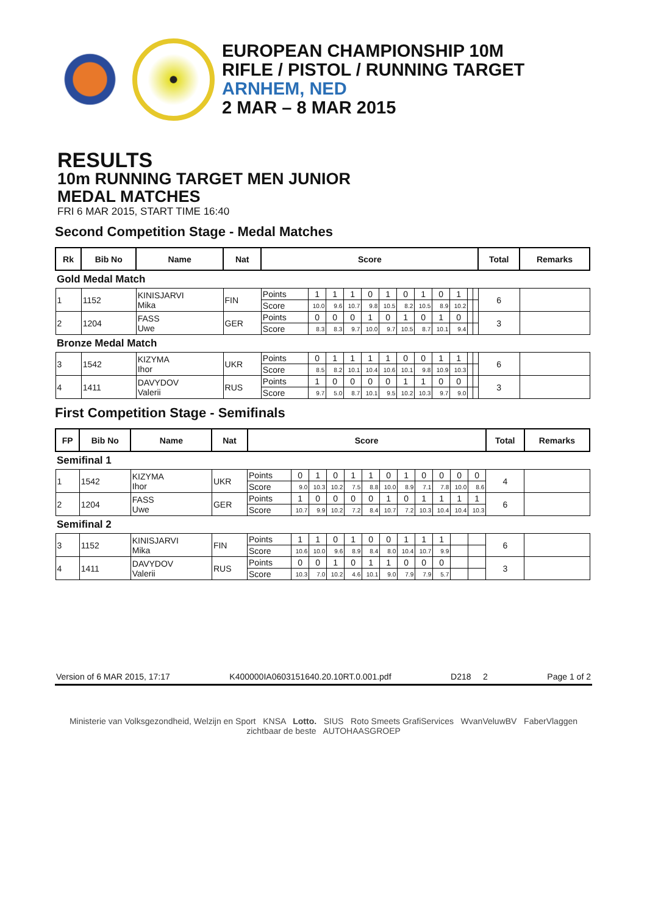EUROPEAN CHAMPIONSHIP 10M
RIFLE / PISTOL / RUNNING TARGET
ARNHEM, NED
2 MAR – 8 MAR 2015
RESULTS
10m RUNNING TARGET MEN JUNIOR
MEDAL MATCHES
FRI 6 MAR 2015, START TIME 16:40
Second Competition Stage - Medal Matches
| Rk | Bib No | Name | Nat | Score | | | | | | | | | | | | Total | Remarks |
| --- | --- | --- | --- | --- | --- | --- | --- | --- | --- | --- | --- | --- | --- | --- | --- | --- | --- |
| Gold Medal Match | | | | | | | | | | | | | | | | | |
| 1 | 1152 | KINISJARVI Mika | FIN | Points | 1 | 1 | 1 | 0 | 1 | 0 | 1 | 0 | 1 | | | 6 | |
| | | | | Score | 10.0 | 9.6 | 10.7 | 9.8 | 10.5 | 8.2 | 10.5 | 8.9 | 10.2 | | | | |
| 2 | 1204 | FASS Uwe | GER | Points | 0 | 0 | 0 | 1 | 0 | 1 | 0 | 1 | 0 | | | 3 | |
| | | | | Score | 8.3 | 8.3 | 9.7 | 10.0 | 9.7 | 10.5 | 8.7 | 10.1 | 9.4 | | | | |
| Bronze Medal Match | | | | | | | | | | | | | | | | | |
| 3 | 1542 | KIZYMA Ihor | UKR | Points | 0 | 1 | 1 | 1 | 1 | 0 | 0 | 1 | 1 | | | 6 | |
| | | | | Score | 8.5 | 8.2 | 10.1 | 10.4 | 10.6 | 10.1 | 9.8 | 10.9 | 10.3 | | | | |
| 4 | 1411 | DAVYDOV Valerii | RUS | Points | 1 | 0 | 0 | 0 | 0 | 1 | 1 | 0 | 0 | | | 3 | |
| | | | | Score | 9.7 | 5.0 | 8.7 | 10.1 | 9.5 | 10.2 | 10.3 | 9.7 | 9.0 | | | | |
First Competition Stage - Semifinals
| FP | Bib No | Name | Nat | Score | | | | | | | | | | | | Total | Remarks |
| --- | --- | --- | --- | --- | --- | --- | --- | --- | --- | --- | --- | --- | --- | --- | --- | --- | --- |
| Semifinal 1 | | | | | | | | | | | | | | | | | |
| 1 | 1542 | KIZYMA Ihor | UKR | Points | 0 | 1 | 0 | 1 | 1 | 0 | 1 | 0 | 0 | 0 | 0 | 4 | |
| | | | | Score | 9.0 | 10.3 | 10.2 | 7.5 | 8.8 | 10.0 | 8.9 | 7.1 | 7.8 | 10.0 | 8.6 | | |
| 2 | 1204 | FASS Uwe | GER | Points | 1 | 0 | 0 | 0 | 0 | 1 | 0 | 1 | 1 | 1 | 1 | 6 | |
| | | | | Score | 10.7 | 9.9 | 10.2 | 7.2 | 8.4 | 10.7 | 7.2 | 10.3 | 10.4 | 10.4 | 10.3 | | |
| Semifinal 2 | | | | | | | | | | | | | | | | | |
| 3 | 1152 | KINISJARVI Mika | FIN | Points | 1 | 1 | 0 | 1 | 0 | 0 | 1 | 1 | 1 | | | 6 | |
| | | | | Score | 10.6 | 10.0 | 9.6 | 8.9 | 8.4 | 8.0 | 10.4 | 10.7 | 9.9 | | | | |
| 4 | 1411 | DAVYDOV Valerii | RUS | Points | 0 | 0 | 1 | 0 | 1 | 1 | 0 | 0 | 0 | | | 3 | |
| | | | | Score | 10.3 | 7.0 | 10.2 | 4.6 | 10.1 | 9.0 | 7.9 | 7.9 | 5.7 | | | | |
Version of 6 MAR 2015, 17:17 K400000IA0603151640.20.10RT.0.001.pdf D218 2 Page 1 of 2
Ministerie van Volksgezondheid, Welzijn en Sport KNSA Lotto. SIUS Roto Smeets GrafiServices WvanVeluwBV FaberVlaggen zichtbaar de beste AUTOHAASGROEP